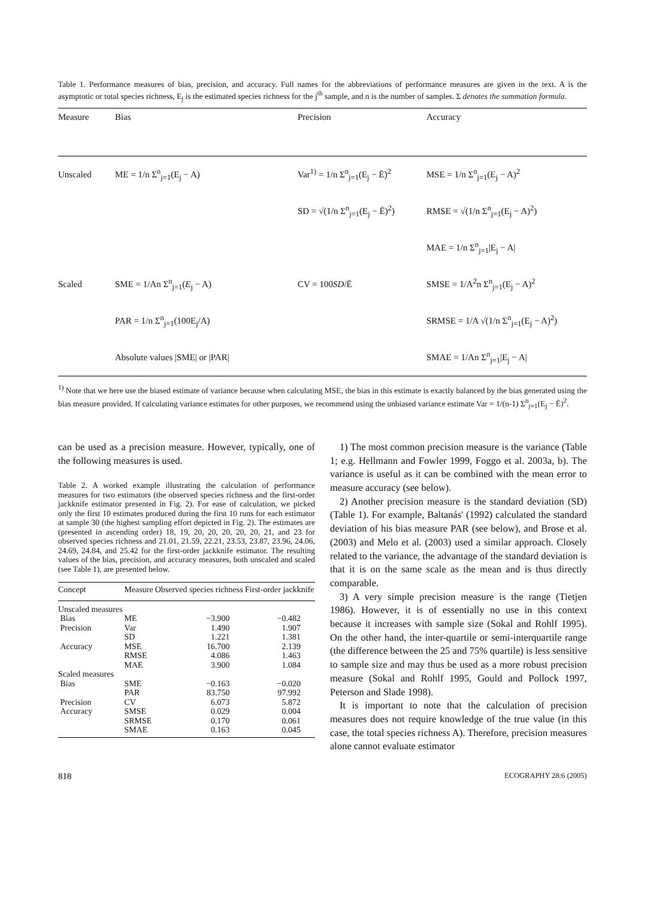Table 1. Performance measures of bias, precision, and accuracy. Full names for the abbreviations of performance measures are given in the text. A is the asymptotic or total species richness, E<sub>j</sub> is the estimated species richness for the j<sup>th</sup> sample, and n is the number of samples. Σ denotes the summation formula.
| Measure | Bias | Precision | Accuracy |
| --- | --- | --- | --- |
| Unscaled | ME = 1/n Σ<sup>n</sup><sub>j=1</sub>(E<sub>j</sub> − A) | Var<sup>1)</sup> = 1/n Σ<sup>n</sup><sub>j=1</sub>(E<sub>j</sub> − Ē)<sup>2</sup> | MSE = 1/n Σ<sup>n</sup><sub>j=1</sub>(E<sub>j</sub> − A)<sup>2</sup> |
| | | SD = √(1/n Σ<sup>n</sup><sub>j=1</sub>(E<sub>j</sub> − Ē)<sup>2</sup>) | RMSE = √(1/n Σ<sup>n</sup><sub>j=1</sub>(E<sub>j</sub> − A)<sup>2</sup>) |
| | | | MAE = 1/n Σ<sup>n</sup><sub>j=1</sub>/E<sub>j</sub> − A/ |
| Scaled | SME = 1/An Σ<sup>n</sup><sub>j=1</sub>( E<sub>j</sub> − A) | CV = 100 SD /Ē | SMSE = 1/A<sup>2</sup>n Σ<sup>n</sup><sub>j=1</sub>(E<sub>j</sub> − A)<sup>2</sup> |
| | PAR = 1/n Σ<sup>n</sup><sub>j=1</sub>(100E<sub>j</sub>/A) | | SRMSE = 1/A √(1/n Σ<sup>n</sup><sub>j=1</sub>(E<sub>j</sub> − A)<sup>2</sup>) |
| | Absolute values /SME/ or /PAR/ | | SMAE = 1/An Σ<sup>n</sup><sub>j=1</sub>/E<sub>j</sub> − A/ |
<sup>1)</sup> Note that we here use the biased estimate of variance because when calculating MSE, the bias in this estimate is exactly balanced by the bias generated using the bias measure provided. If calculating variance estimates for other purposes, we recommend using the unbiased variance estimate Var = 1/(n-1) Σ<sup>n</sup><sub>j=1</sub>(E<sub>j</sub> − Ē)<sup>2</sup>.
can be used as a precision measure. However, typically, one of the following measures is used.
Table 2. A worked example illustrating the calculation of performance measures for two estimators (the observed species richness and the first-order jackknife estimator presented in Fig. 2). For ease of calculation, we picked only the first 10 estimates produced during the first 10 runs for each estimator at sample 30 (the highest sampling effort depicted in Fig. 2). The estimates are (presented in ascending order) 18, 19, 20, 20, 20, 20, 20, 21, and 23 for observed species richness and 21.01, 21.59, 22.21, 23.53, 23.87, 23.96, 24.06, 24.69, 24.84, and 25.42 for the first-order jackknife estimator. The resulting values of the bias, precision, and accuracy measures, both unscaled and scaled (see Table 1), are presented below.
| Concept | Measure | Observed species richness | First-order jackknife |
| --- | --- | --- | --- |
| Unscaled measures | | | |
| Bias | ME | −3.900 | −0.482 |
| Precision | Var | 1.490 | 1.907 |
| | SD | 1.221 | 1.381 |
| Accuracy | MSE | 16.700 | 2.139 |
| | RMSE | 4.086 | 1.463 |
| | MAE | 3.900 | 1.084 |
| Scaled measures | | | |
| Bias | SME | −0.163 | −0.020 |
| | PAR | 83.750 | 97.992 |
| Precision | CV | 6.073 | 5.872 |
| Accuracy | SMSE | 0.029 | 0.004 |
| | SRMSE | 0.170 | 0.061 |
| | SMAE | 0.163 | 0.045 |
1) The most common precision measure is the variance (Table 1; e.g. Hellmann and Fowler 1999, Foggo et al. 2003a, b). The variance is useful as it can be combined with the mean error to measure accuracy (see below).
2) Another precision measure is the standard deviation (SD) (Table 1). For example, Baltanás' (1992) calculated the standard deviation of his bias measure PAR (see below), and Brose et al. (2003) and Melo et al. (2003) used a similar approach. Closely related to the variance, the advantage of the standard deviation is that it is on the same scale as the mean and is thus directly comparable.
3) A very simple precision measure is the range (Tietjen 1986). However, it is of essentially no use in this context because it increases with sample size (Sokal and Rohlf 1995). On the other hand, the inter-quartile or semi-interquartile range (the difference between the 25 and 75% quartile) is less sensitive to sample size and may thus be used as a more robust precision measure (Sokal and Rohlf 1995, Gould and Pollock 1997, Peterson and Slade 1998).
It is important to note that the calculation of precision measures does not require knowledge of the true value (in this case, the total species richness A). Therefore, precision measures alone cannot evaluate estimator
818 ECOGRAPHY 28:6 (2005)